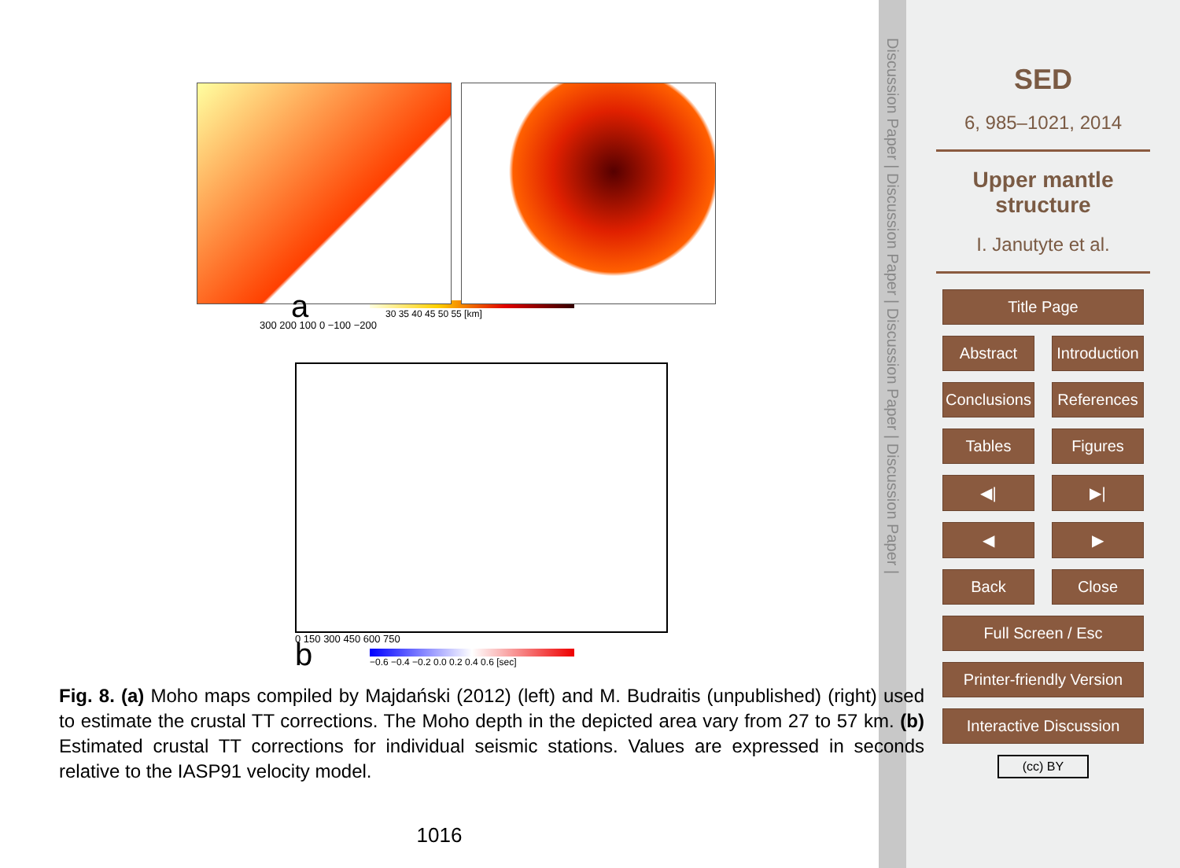a
30 35 40 45 50 55 [km]
300 200 100 0 −100 −200
0 150 300 450 600 750
b
−0.6 −0.4 −0.2 0.0 0.2 0.4 0.6 [sec]
Fig. 8. (a) Moho maps compiled by Majdański (2012) (left) and M. Budraitis (unpublished) (right) used to estimate the crustal TT corrections. The Moho depth in the depicted area vary from 27 to 57 km. (b) Estimated crustal TT corrections for individual seismic stations. Values are expressed in seconds relative to the IASP91 velocity model.
1016
Discussion Paper | Discussion Paper | Discussion Paper | Discussion Paper |
SED
6, 985–1021, 2014
Upper mantle
structure
I. Janutyte et al.
Title Page
Abstract Introduction
Conclusions References
Tables Figures
◀| ▶|
◀ ▶
Back Close
Full Screen / Esc
Printer-friendly Version
Interactive Discussion
(cc) BY